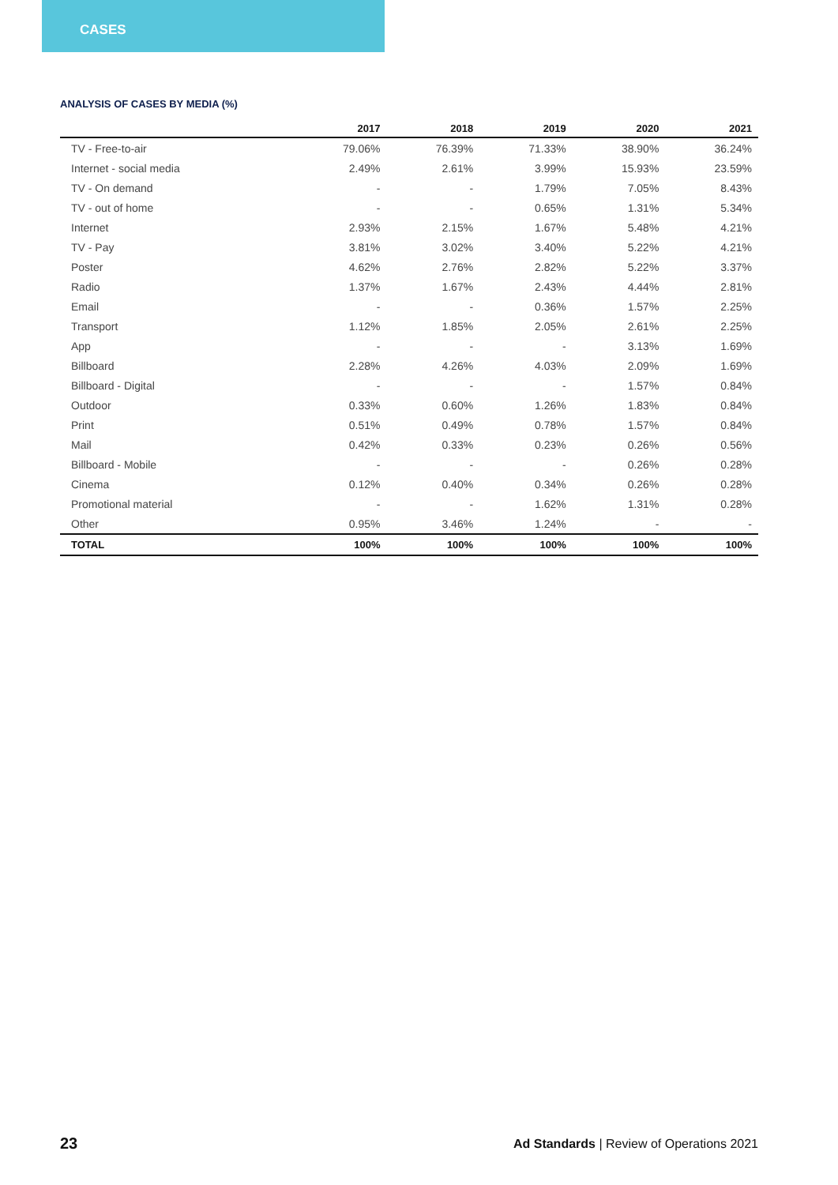CASES
ANALYSIS OF CASES BY MEDIA (%)
| | 2017 | 2018 | 2019 | 2020 | 2021 |
| --- | --- | --- | --- | --- | --- |
| TV - Free-to-air | 79.06% | 76.39% | 71.33% | 38.90% | 36.24% |
| Internet - social media | 2.49% | 2.61% | 3.99% | 15.93% | 23.59% |
| TV - On demand | - | - | 1.79% | 7.05% | 8.43% |
| TV - out of home | - | - | 0.65% | 1.31% | 5.34% |
| Internet | 2.93% | 2.15% | 1.67% | 5.48% | 4.21% |
| TV - Pay | 3.81% | 3.02% | 3.40% | 5.22% | 4.21% |
| Poster | 4.62% | 2.76% | 2.82% | 5.22% | 3.37% |
| Radio | 1.37% | 1.67% | 2.43% | 4.44% | 2.81% |
| Email | - | - | 0.36% | 1.57% | 2.25% |
| Transport | 1.12% | 1.85% | 2.05% | 2.61% | 2.25% |
| App | - | - | - | 3.13% | 1.69% |
| Billboard | 2.28% | 4.26% | 4.03% | 2.09% | 1.69% |
| Billboard - Digital | - | - | - | 1.57% | 0.84% |
| Outdoor | 0.33% | 0.60% | 1.26% | 1.83% | 0.84% |
| Print | 0.51% | 0.49% | 0.78% | 1.57% | 0.84% |
| Mail | 0.42% | 0.33% | 0.23% | 0.26% | 0.56% |
| Billboard - Mobile | - | - | - | 0.26% | 0.28% |
| Cinema | 0.12% | 0.40% | 0.34% | 0.26% | 0.28% |
| Promotional material | - | - | 1.62% | 1.31% | 0.28% |
| Other | 0.95% | 3.46% | 1.24% | - | - |
| TOTAL | 100% | 100% | 100% | 100% | 100% |
23 Ad Standards | Review of Operations 2021